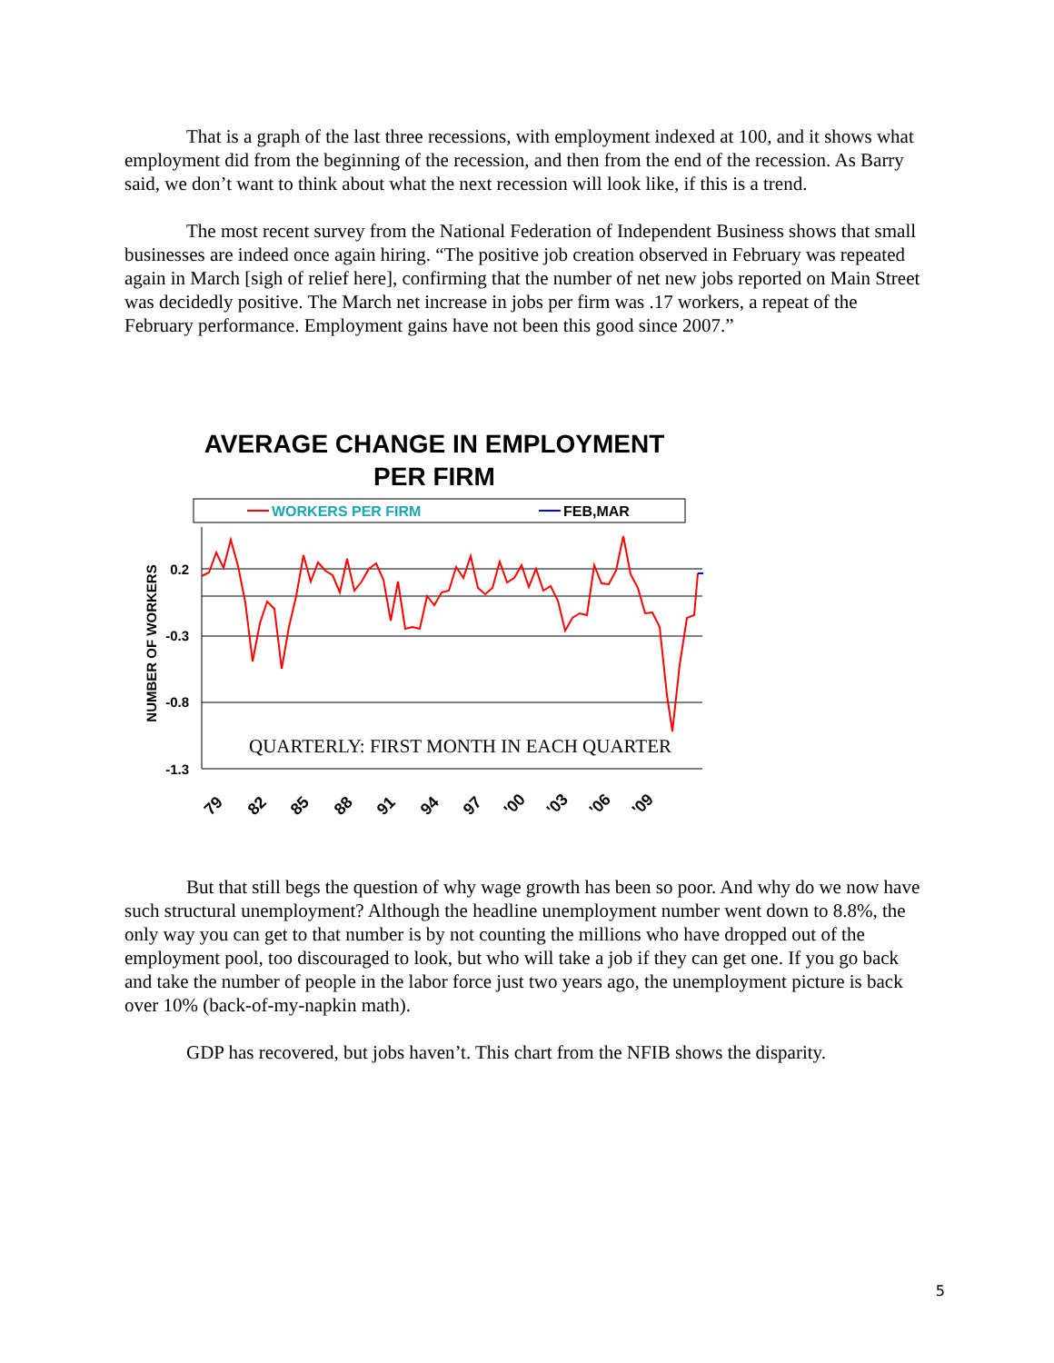That is a graph of the last three recessions, with employment indexed at 100, and it shows what employment did from the beginning of the recession, and then from the end of the recession. As Barry said, we don’t want to think about what the next recession will look like, if this is a trend.
The most recent survey from the National Federation of Independent Business shows that small businesses are indeed once again hiring. “The positive job creation observed in February was repeated again in March [sigh of relief here], confirming that the number of net new jobs reported on Main Street was decidedly positive. The March net increase in jobs per firm was .17 workers, a repeat of the February performance. Employment gains have not been this good since 2007.”
AVERAGE CHANGE IN EMPLOYMENT
PER FIRM
WORKERS PER FIRM
FEB,MAR
0.2
-0.3
-0.8
-1.3
NUMBER OF WORKERS
QUARTERLY: FIRST MONTH IN EACH QUARTER
79
82
85
88
91
94
97
'00
'03
'06
'09
But that still begs the question of why wage growth has been so poor. And why do we now have such structural unemployment? Although the headline unemployment number went down to 8.8%, the only way you can get to that number is by not counting the millions who have dropped out of the employment pool, too discouraged to look, but who will take a job if they can get one. If you go back and take the number of people in the labor force just two years ago, the unemployment picture is back over 10% (back-of-my-napkin math).
GDP has recovered, but jobs haven’t. This chart from the NFIB shows the disparity.
5